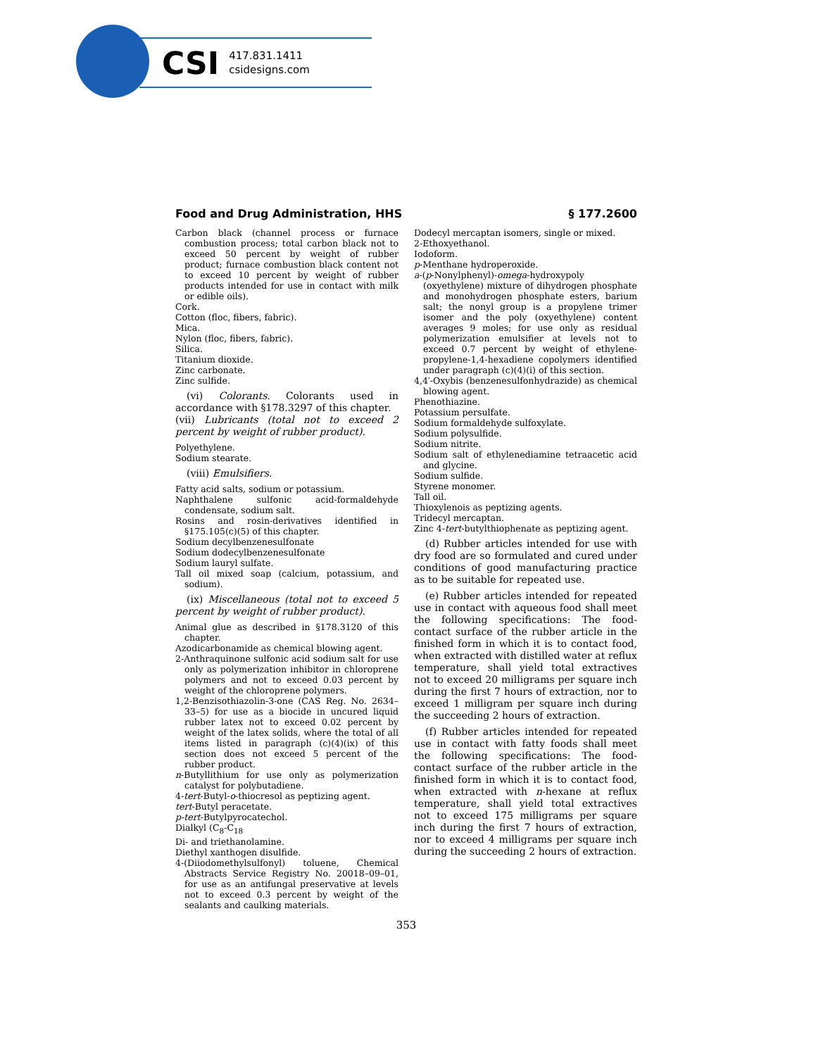CSI 417.831.1411
csidesigns.com
Food and Drug Administration, HHS § 177.2600
Carbon black (channel process or furnace combustion process; total carbon black not to exceed 50 percent by weight of rubber product; furnace combustion black content not to exceed 10 percent by weight of rubber products intended for use in contact with milk or edible oils).
Cork.
Cotton (floc, fibers, fabric).
Mica.
Nylon (floc, fibers, fabric).
Silica.
Titanium dioxide.
Zinc carbonate.
Zinc sulfide.
(vi) Colorants. Colorants used in accordance with §178.3297 of this chapter.
(vii) Lubricants (total not to exceed 2 percent by weight of rubber product).
Polyethylene.
Sodium stearate.
(viii) Emulsifiers.
Fatty acid salts, sodium or potassium.
Naphthalene sulfonic acid-formaldehyde condensate, sodium salt.
Rosins and rosin-derivatives identified in §175.105(c)(5) of this chapter.
Sodium decylbenzenesulfonate
Sodium dodecylbenzenesulfonate
Sodium lauryl sulfate.
Tall oil mixed soap (calcium, potassium, and sodium).
(ix) Miscellaneous (total not to exceed 5 percent by weight of rubber product).
Animal glue as described in §178.3120 of this chapter.
Azodicarbonamide as chemical blowing agent.
2-Anthraquinone sulfonic acid sodium salt for use only as polymerization inhibitor in chloroprene polymers and not to exceed 0.03 percent by weight of the chloroprene polymers.
1,2-Benzisothiazolin-3-one (CAS Reg. No. 2634–33–5) for use as a biocide in uncured liquid rubber latex not to exceed 0.02 percent by weight of the latex solids, where the total of all items listed in paragraph (c)(4)(ix) of this section does not exceed 5 percent of the rubber product.
n-Butyllithium for use only as polymerization catalyst for polybutadiene.
4-tert-Butyl-o-thiocresol as peptizing agent.
tert-Butyl peracetate.
p-tert-Butylpyrocatechol.
Dialkyl (C<sub>8</sub>-C<sub>18</sub>
Di- and triethanolamine.
Diethyl xanthogen disulfide.
4-(Diiodomethylsulfonyl) toluene, Chemical Abstracts Service Registry No. 20018–09–01, for use as an antifungal preservative at levels not to exceed 0.3 percent by weight of the sealants and caulking materials.
Dodecyl mercaptan isomers, single or mixed.
2-Ethoxyethanol.
Iodoform.
p-Menthane hydroperoxide.
a-(p-Nonylphenyl)-omega-hydroxypoly (oxyethylene) mixture of dihydrogen phosphate and monohydrogen phosphate esters, barium salt; the nonyl group is a propylene trimer isomer and the poly (oxyethylene) content averages 9 moles; for use only as residual polymerization emulsifier at levels not to exceed 0.7 percent by weight of ethylene-propylene-1,4-hexadiene copolymers identified under paragraph (c)(4)(i) of this section.
4,4′-Oxybis (benzenesulfonhydrazide) as chemical blowing agent.
Phenothiazine.
Potassium persulfate.
Sodium formaldehyde sulfoxylate.
Sodium polysulfide.
Sodium nitrite.
Sodium salt of ethylenediamine tetraacetic acid and glycine.
Sodium sulfide.
Styrene monomer.
Tall oil.
Thioxylenois as peptizing agents.
Tridecyl mercaptan.
Zinc 4-tert-butylthiophenate as peptizing agent.
(d) Rubber articles intended for use with dry food are so formulated and cured under conditions of good manufacturing practice as to be suitable for repeated use.
(e) Rubber articles intended for repeated use in contact with aqueous food shall meet the following specifications: The food-contact surface of the rubber article in the finished form in which it is to contact food, when extracted with distilled water at reflux temperature, shall yield total extractives not to exceed 20 milligrams per square inch during the first 7 hours of extraction, nor to exceed 1 milligram per square inch during the succeeding 2 hours of extraction.
(f) Rubber articles intended for repeated use in contact with fatty foods shall meet the following specifications: The food-contact surface of the rubber article in the finished form in which it is to contact food, when extracted with n-hexane at reflux temperature, shall yield total extractives not to exceed 175 milligrams per square inch during the first 7 hours of extraction, nor to exceed 4 milligrams per square inch during the succeeding 2 hours of extraction.
353